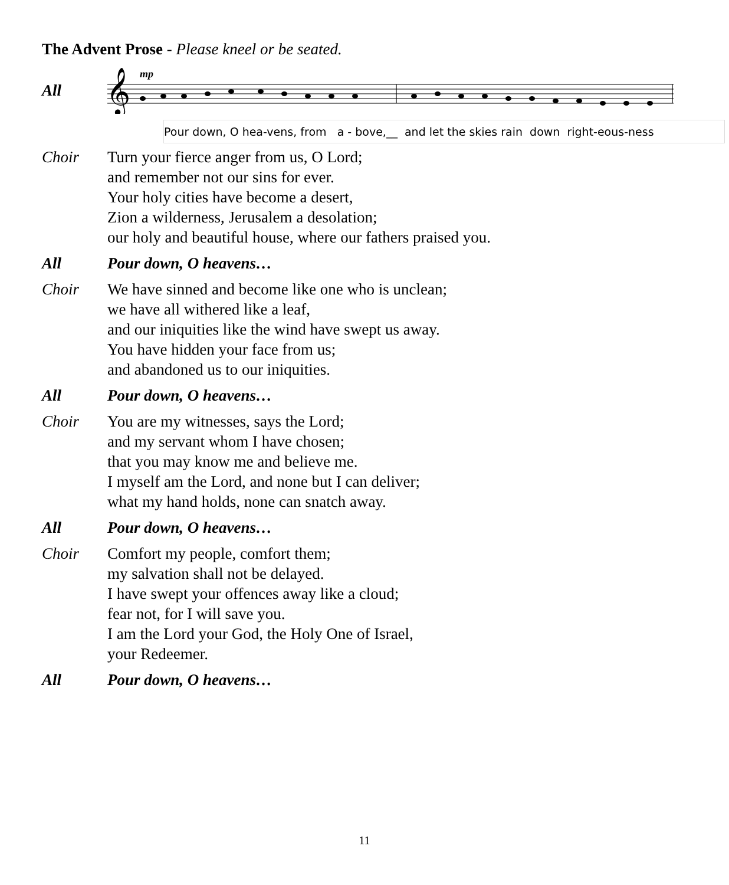The Advent Prose - Please kneel or be seated.
All
𝄞
mp
Pour down, O hea-vens, from a - bove,__ and let the skies rain down right-eous-ness
Choir Turn your fierce anger from us, O Lord;
and remember not our sins for ever.
Your holy cities have become a desert,
Zion a wilderness, Jerusalem a desolation;
our holy and beautiful house, where our fathers praised you.
All Pour down, O heavens…
Choir We have sinned and become like one who is unclean;
we have all withered like a leaf,
and our iniquities like the wind have swept us away.
You have hidden your face from us;
and abandoned us to our iniquities.
All Pour down, O heavens…
Choir You are my witnesses, says the Lord;
and my servant whom I have chosen;
that you may know me and believe me.
I myself am the Lord, and none but I can deliver;
what my hand holds, none can snatch away.
All Pour down, O heavens…
Choir Comfort my people, comfort them;
my salvation shall not be delayed.
I have swept your offences away like a cloud;
fear not, for I will save you.
I am the Lord your God, the Holy One of Israel,
your Redeemer.
All Pour down, O heavens…
11